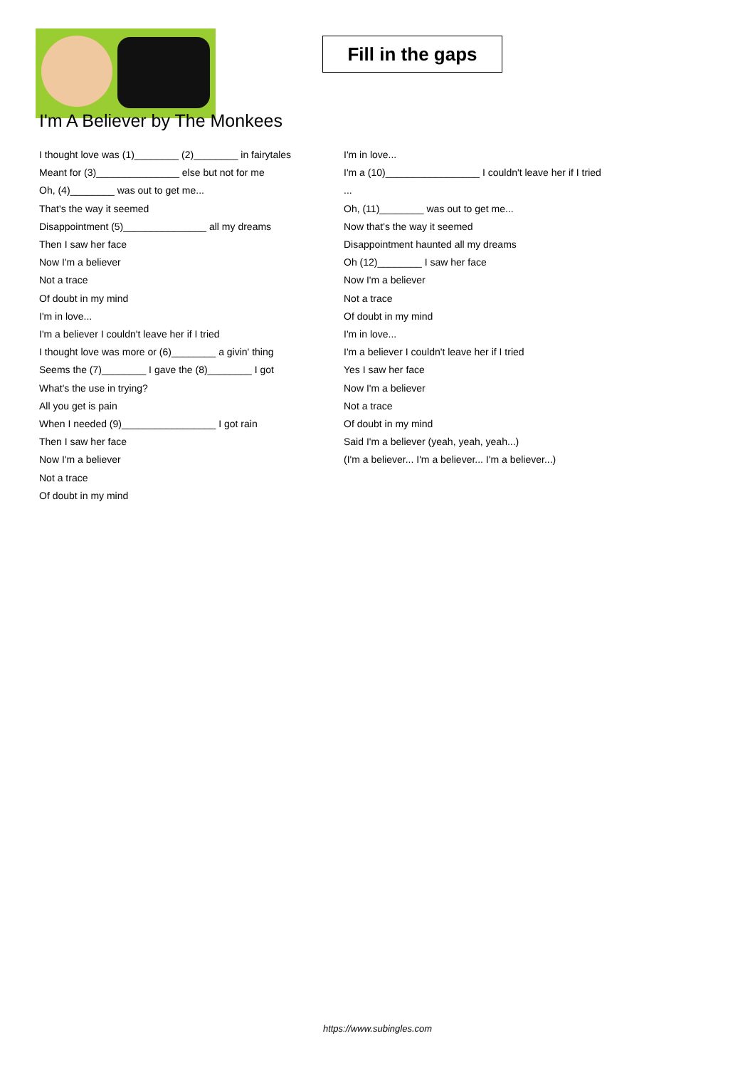Fill in the gaps
I'm A Believer by The Monkees
I thought love was (1)________ (2)________ in fairytales
Meant for (3)_______________ else but not for me
Oh, (4)________ was out to get me...
That's the way it seemed
Disappointment (5)_______________ all my dreams
Then I saw her face
Now I'm a believer
Not a trace
Of doubt in my mind
I'm in love...
I'm a believer I couldn't leave her if I tried
I thought love was more or (6)________ a givin' thing
Seems the (7)________ I gave the (8)________ I got
What's the use in trying?
All you get is pain
When I needed (9)_________________ I got rain
Then I saw her face
Now I'm a believer
Not a trace
Of doubt in my mind
I'm in love...
I'm a (10)_________________ I couldn't leave her if I tried
...
Oh, (11)________ was out to get me...
Now that's the way it seemed
Disappointment haunted all my dreams
Oh (12)________ I saw her face
Now I'm a believer
Not a trace
Of doubt in my mind
I'm in love...
I'm a believer I couldn't leave her if I tried
Yes I saw her face
Now I'm a believer
Not a trace
Of doubt in my mind
Said I'm a believer (yeah, yeah, yeah...)
(I'm a believer... I'm a believer... I'm a believer...)
https://www.subingles.com